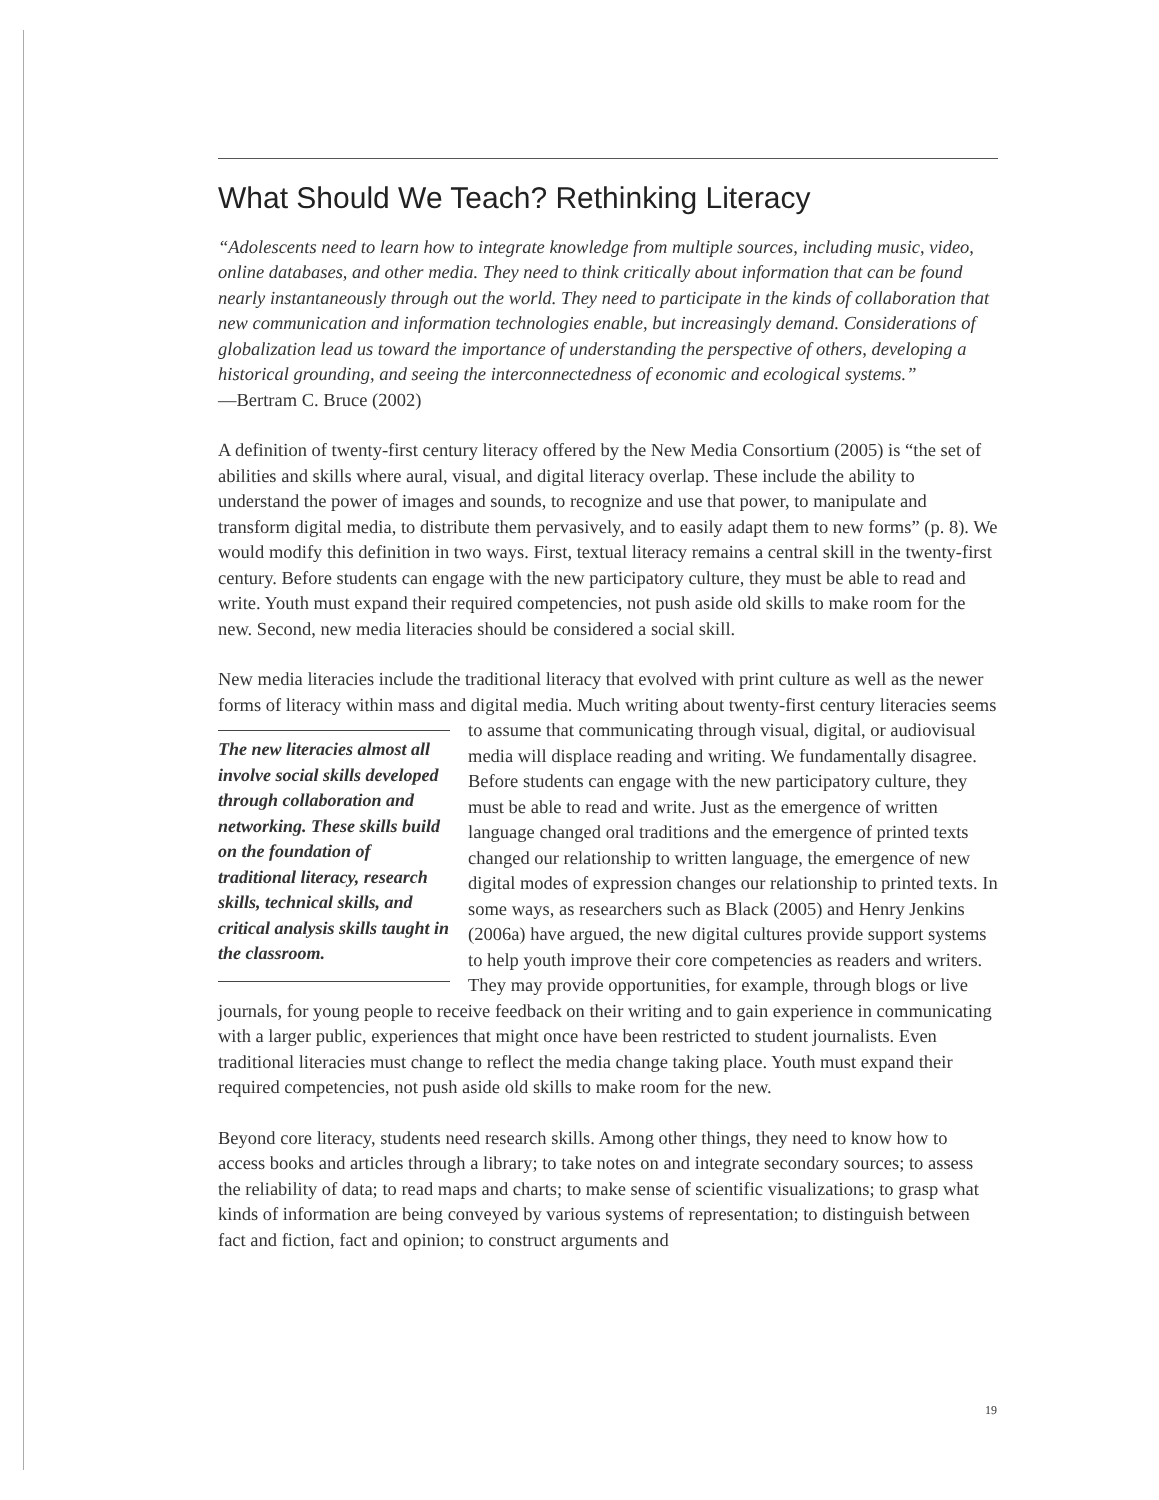What Should We Teach? Rethinking Literacy
“Adolescents need to learn how to integrate knowledge from multiple sources, including music, video, online databases, and other media. They need to think critically about information that can be found nearly instantaneously through out the world. They need to participate in the kinds of collaboration that new communication and information technologies enable, but increasingly demand. Considerations of globalization lead us toward the importance of understanding the perspective of others, developing a historical grounding, and seeing the interconnectedness of economic and ecological systems.”
—Bertram C. Bruce (2002)
A definition of twenty-first century literacy offered by the New Media Consortium (2005) is “the set of abilities and skills where aural, visual, and digital literacy overlap. These include the ability to understand the power of images and sounds, to recognize and use that power, to manipulate and transform digital media, to distribute them pervasively, and to easily adapt them to new forms” (p. 8). We would modify this definition in two ways. First, textual literacy remains a central skill in the twenty-first century. Before students can engage with the new participatory culture, they must be able to read and write. Youth must expand their required competencies, not push aside old skills to make room for the new. Second, new media literacies should be considered a social skill.
New media literacies include the traditional literacy that evolved with print culture as well as the newer forms of literacy within mass and digital media. Much writing about twenty-first century literacies seems to assume that communicating through visual, digital, or audiovisual The new literacies almost all involve social skills developed through collaboration and networking. These skills build on the foundation of traditional literacy, research skills, technical skills, and critical analysis skills taught in the classroom. media will displace reading and writing. We fundamentally disagree. Before students can engage with the new participatory culture, they must be able to read and write. Just as the emergence of written language changed oral traditions and the emergence of printed texts changed our relationship to written language, the emergence of new digital modes of expression changes our relationship to printed texts. In some ways, as researchers such as Black (2005) and Henry Jenkins (2006a) have argued, the new digital cultures provide support systems to help youth improve their core competencies as readers and writers. They may provide opportunities, for example, through blogs or live journals, for young people to receive feedback on their writing and to gain experience in communicating with a larger public, experiences that might once have been restricted to student journalists. Even traditional literacies must change to reflect the media change taking place. Youth must expand their required competencies, not push aside old skills to make room for the new.
Beyond core literacy, students need research skills. Among other things, they need to know how to access books and articles through a library; to take notes on and integrate secondary sources; to assess the reliability of data; to read maps and charts; to make sense of scientific visualizations; to grasp what kinds of information are being conveyed by various systems of representation; to distinguish between fact and fiction, fact and opinion; to construct arguments and
19